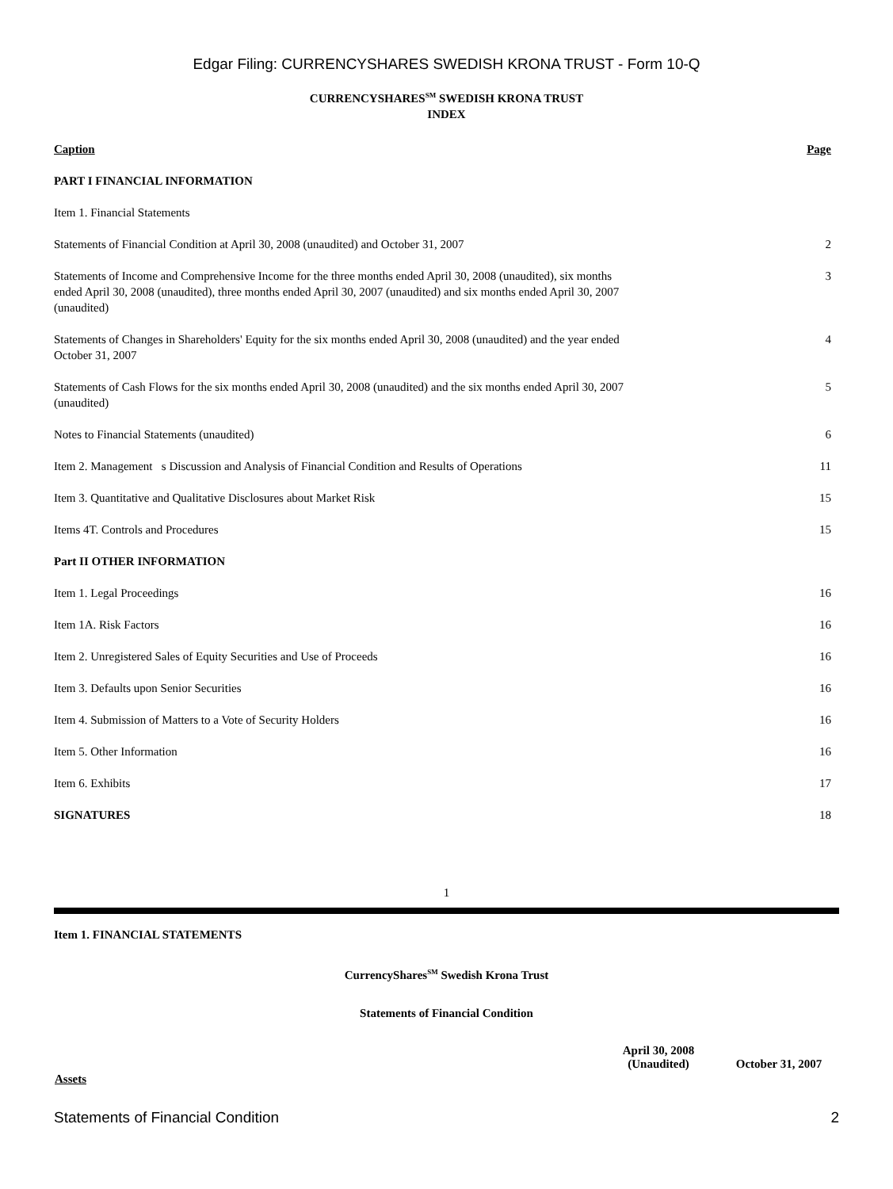Edgar Filing: CURRENCYSHARES SWEDISH KRONA TRUST - Form 10-Q
CURRENCYSHARES<sup>SM</sup> SWEDISH KRONA TRUST
INDEX
| Caption | Page |
| PART I FINANCIAL INFORMATION | |
| Item 1. Financial Statements | |
| Statements of Financial Condition at April 30, 2008 (unaudited) and October 31, 2007 | 2 |
| Statements of Income and Comprehensive Income for the three months ended April 30, 2008 (unaudited), six months ended April 30, 2008 (unaudited), three months ended April 30, 2007 (unaudited) and six months ended April 30, 2007 (unaudited) | 3 |
| Statements of Changes in Shareholders' Equity for the six months ended April 30, 2008 (unaudited) and the year ended October 31, 2007 | 4 |
| Statements of Cash Flows for the six months ended April 30, 2008 (unaudited) and the six months ended April 30, 2007 (unaudited) | 5 |
| Notes to Financial Statements (unaudited) | 6 |
| Item 2. Management s Discussion and Analysis of Financial Condition and Results of Operations | 11 |
| Item 3. Quantitative and Qualitative Disclosures about Market Risk | 15 |
| Items 4T. Controls and Procedures | 15 |
| Part II OTHER INFORMATION | |
| Item 1. Legal Proceedings | 16 |
| Item 1A. Risk Factors | 16 |
| Item 2. Unregistered Sales of Equity Securities and Use of Proceeds | 16 |
| Item 3. Defaults upon Senior Securities | 16 |
| Item 4. Submission of Matters to a Vote of Security Holders | 16 |
| Item 5. Other Information | 16 |
| Item 6. Exhibits | 17 |
| SIGNATURES | 18 |
1
Item 1. FINANCIAL STATEMENTS
CurrencyShares<sup>SM</sup> Swedish Krona Trust
Statements of Financial Condition
| | April 30, 2008 (Unaudited) | October 31, 2007 |
| Assets | | |
Statements of Financial Condition 2